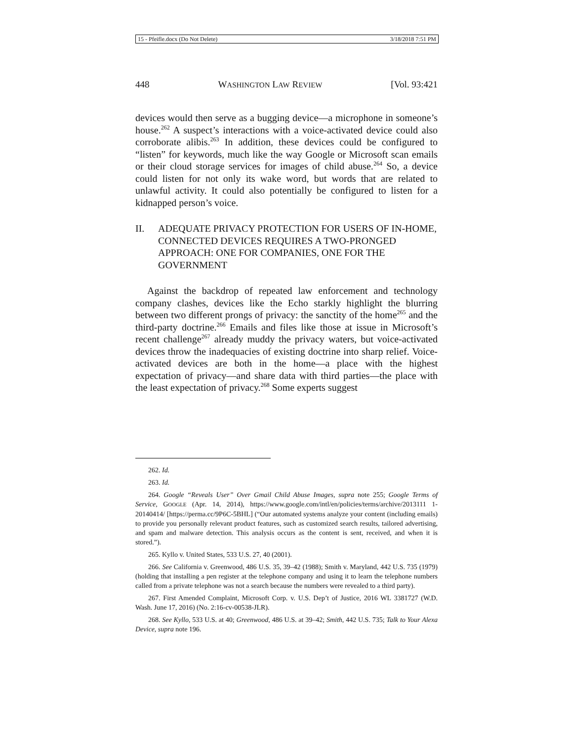15 - Pfeifle.docx (Do Not Delete) 3/18/2018 7:51 PM
448 WASHINGTON LAW REVIEW [Vol. 93:421
devices would then serve as a bugging device—a microphone in someone’s house.<sup>262</sup> A suspect’s interactions with a voice-activated device could also corroborate alibis.<sup>263</sup> In addition, these devices could be configured to “listen” for keywords, much like the way Google or Microsoft scan emails or their cloud storage services for images of child abuse.<sup>264</sup> So, a device could listen for not only its wake word, but words that are related to unlawful activity. It could also potentially be configured to listen for a kidnapped person’s voice.
II. ADEQUATE PRIVACY PROTECTION FOR USERS OF IN-HOME, CONNECTED DEVICES REQUIRES A TWO-PRONGED APPROACH: ONE FOR COMPANIES, ONE FOR THE GOVERNMENT
Against the backdrop of repeated law enforcement and technology company clashes, devices like the Echo starkly highlight the blurring between two different prongs of privacy: the sanctity of the home<sup>265</sup> and the third-party doctrine.<sup>266</sup> Emails and files like those at issue in Microsoft’s recent challenge<sup>267</sup> already muddy the privacy waters, but voice-activated devices throw the inadequacies of existing doctrine into sharp relief. Voice-activated devices are both in the home—a place with the highest expectation of privacy—and share data with third parties—the place with the least expectation of privacy.<sup>268</sup> Some experts suggest
262. Id.
263. Id.
264. Google “Reveals User” Over Gmail Child Abuse Images, supra note 255; Google Terms of Service, GOOGLE (Apr. 14, 2014), https://www.google.com/intl/en/policies/terms/archive/2013111 1-20140414/ [https://perma.cc/9P6C-5BHL] (“Our automated systems analyze your content (including emails) to provide you personally relevant product features, such as customized search results, tailored advertising, and spam and malware detection. This analysis occurs as the content is sent, received, and when it is stored.”).
265. Kyllo v. United States, 533 U.S. 27, 40 (2001).
266. See California v. Greenwood, 486 U.S. 35, 39–42 (1988); Smith v. Maryland, 442 U.S. 735 (1979) (holding that installing a pen register at the telephone company and using it to learn the telephone numbers called from a private telephone was not a search because the numbers were revealed to a third party).
267. First Amended Complaint, Microsoft Corp. v. U.S. Dep’t of Justice, 2016 WL 3381727 (W.D. Wash. June 17, 2016) (No. 2:16-cv-00538-JLR).
268. See Kyllo, 533 U.S. at 40; Greenwood, 486 U.S. at 39–42; Smith, 442 U.S. 735; Talk to Your Alexa Device, supra note 196.